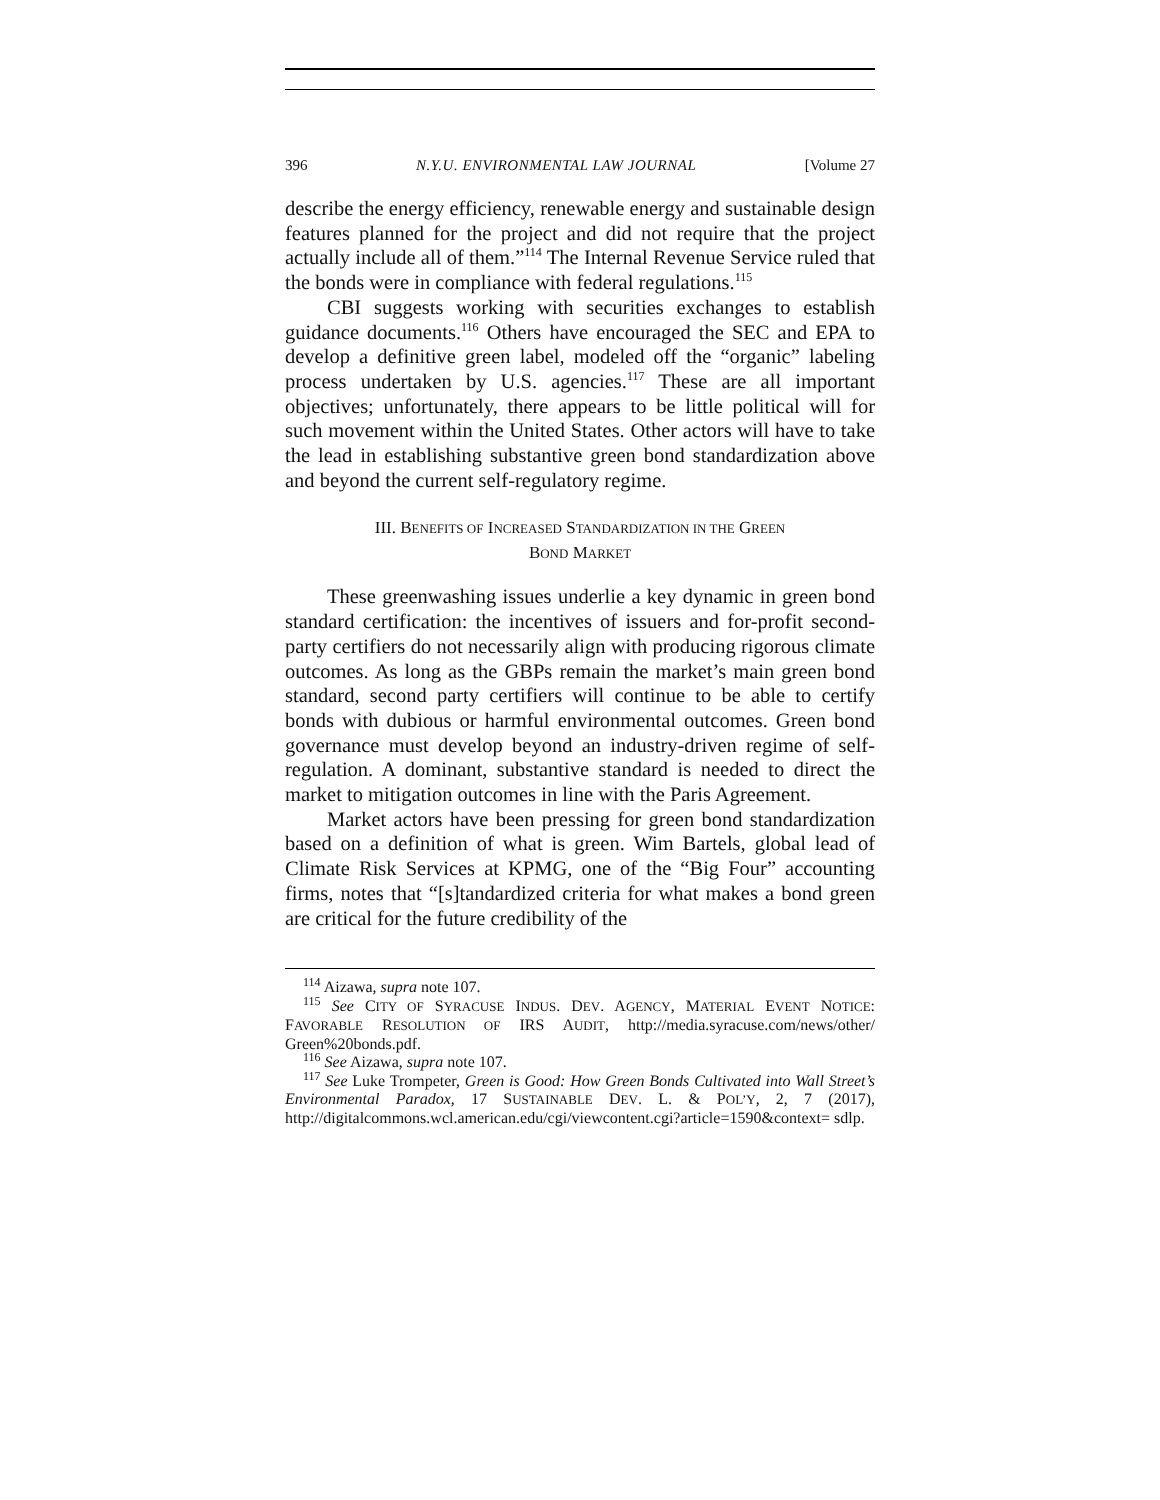396 N.Y.U. ENVIRONMENTAL LAW JOURNAL [Volume 27
describe the energy efficiency, renewable energy and sustainable design features planned for the project and did not require that the project actually include all of them.”<sup>114</sup> The Internal Revenue Service ruled that the bonds were in compliance with federal regulations.<sup>115</sup>
CBI suggests working with securities exchanges to establish guidance documents.<sup>116</sup> Others have encouraged the SEC and EPA to develop a definitive green label, modeled off the “organic” labeling process undertaken by U.S. agencies.<sup>117</sup> These are all important objectives; unfortunately, there appears to be little political will for such movement within the United States. Other actors will have to take the lead in establishing substantive green bond standardization above and beyond the current self-regulatory regime.
III. BENEFITS OF INCREASED STANDARDIZATION IN THE GREEN
BOND MARKET
These greenwashing issues underlie a key dynamic in green bond standard certification: the incentives of issuers and for-profit second-party certifiers do not necessarily align with producing rigorous climate outcomes. As long as the GBPs remain the market’s main green bond standard, second party certifiers will continue to be able to certify bonds with dubious or harmful environmental outcomes. Green bond governance must develop beyond an industry-driven regime of self-regulation. A dominant, substantive standard is needed to direct the market to mitigation outcomes in line with the Paris Agreement.
Market actors have been pressing for green bond standardization based on a definition of what is green. Wim Bartels, global lead of Climate Risk Services at KPMG, one of the “Big Four” accounting firms, notes that “[s]tandardized criteria for what makes a bond green are critical for the future credibility of the
<sup>114</sup> Aizawa, supra note 107.
<sup>115</sup> See CITY OF SYRACUSE INDUS. DEV. AGENCY, MATERIAL EVENT NOTICE: FAVORABLE RESOLUTION OF IRS AUDIT, http://media.syracuse.com/news/other/ Green%20bonds.pdf.
<sup>116</sup> See Aizawa, supra note 107.
<sup>117</sup> See Luke Trompeter, Green is Good: How Green Bonds Cultivated into Wall Street’s Environmental Paradox, 17 SUSTAINABLE DEV. L. & POL’Y, 2, 7 (2017), http://digitalcommons.wcl.american.edu/cgi/viewcontent.cgi?article=1590&context= sdlp.